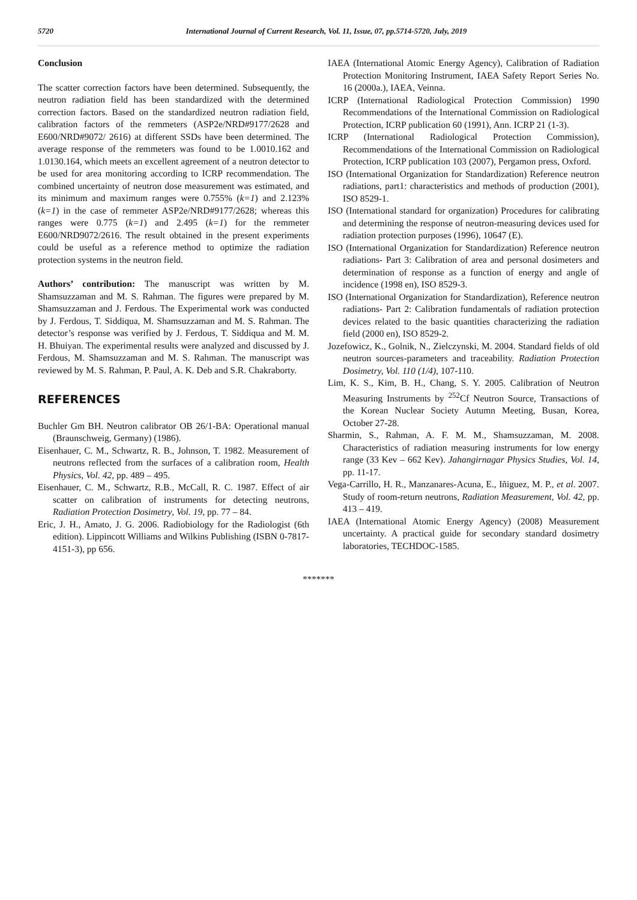5720 International Journal of Current Research, Vol. 11, Issue, 07, pp.5714-5720, July, 2019
Conclusion
The scatter correction factors have been determined. Subsequently, the neutron radiation field has been standardized with the determined correction factors. Based on the standardized neutron radiation field, calibration factors of the remmeters (ASP2e/NRD#9177/2628 and E600/NRD#9072/ 2616) at different SSDs have been determined. The average response of the remmeters was found to be 1.0010.162 and 1.0130.164, which meets an excellent agreement of a neutron detector to be used for area monitoring according to ICRP recommendation. The combined uncertainty of neutron dose measurement was estimated, and its minimum and maximum ranges were 0.755% (k=1) and 2.123% (k=1) in the case of remmeter ASP2e/NRD#9177/2628; whereas this ranges were 0.775 (k=1) and 2.495 (k=1) for the remmeter E600/NRD9072/2616. The result obtained in the present experiments could be useful as a reference method to optimize the radiation protection systems in the neutron field.
Authors’ contribution: The manuscript was written by M. Shamsuzzaman and M. S. Rahman. The figures were prepared by M. Shamsuzzaman and J. Ferdous. The Experimental work was conducted by J. Ferdous, T. Siddiqua, M. Shamsuzzaman and M. S. Rahman. The detector’s response was verified by J. Ferdous, T. Siddiqua and M. M. H. Bhuiyan. The experimental results were analyzed and discussed by J. Ferdous, M. Shamsuzzaman and M. S. Rahman. The manuscript was reviewed by M. S. Rahman, P. Paul, A. K. Deb and S.R. Chakraborty.
REFERENCES
Buchler Gm BH. Neutron calibrator OB 26/1-BA: Operational manual (Braunschweig, Germany) (1986).
Eisenhauer, C. M., Schwartz, R. B., Johnson, T. 1982. Measurement of neutrons reflected from the surfaces of a calibration room, Health Physics, Vol. 42, pp. 489 – 495.
Eisenhauer, C. M., Schwartz, R.B., McCall, R. C. 1987. Effect of air scatter on calibration of instruments for detecting neutrons, Radiation Protection Dosimetry, Vol. 19, pp. 77 – 84.
Eric, J. H., Amato, J. G. 2006. Radiobiology for the Radiologist (6th edition). Lippincott Williams and Wilkins Publishing (ISBN 0-7817-4151-3), pp 656.
IAEA (International Atomic Energy Agency), Calibration of Radiation Protection Monitoring Instrument, IAEA Safety Report Series No. 16 (2000a.), IAEA, Veinna.
ICRP (International Radiological Protection Commission) 1990 Recommendations of the International Commission on Radiological Protection, ICRP publication 60 (1991), Ann. ICRP 21 (1-3).
ICRP (International Radiological Protection Commission), Recommendations of the International Commission on Radiological Protection, ICRP publication 103 (2007), Pergamon press, Oxford.
ISO (International Organization for Standardization) Reference neutron radiations, part1: characteristics and methods of production (2001), ISO 8529-1.
ISO (International standard for organization) Procedures for calibrating and determining the response of neutron-measuring devices used for radiation protection purposes (1996), 10647 (E).
ISO (International Organization for Standardization) Reference neutron radiations- Part 3: Calibration of area and personal dosimeters and determination of response as a function of energy and angle of incidence (1998 en), ISO 8529-3.
ISO (International Organization for Standardization), Reference neutron radiations- Part 2: Calibration fundamentals of radiation protection devices related to the basic quantities characterizing the radiation field (2000 en), ISO 8529-2.
Jozefowicz, K., Golnik, N., Zielczynski, M. 2004. Standard fields of old neutron sources-parameters and traceability. Radiation Protection Dosimetry, Vol. 110 (1/4), 107-110.
Lim, K. S., Kim, B. H., Chang, S. Y. 2005. Calibration of Neutron Measuring Instruments by <sup>252</sup>Cf Neutron Source, Transactions of the Korean Nuclear Society Autumn Meeting, Busan, Korea, October 27-28.
Sharmin, S., Rahman, A. F. M. M., Shamsuzzaman, M. 2008. Characteristics of radiation measuring instruments for low energy range (33 Kev – 662 Kev). Jahangirnagar Physics Studies, Vol. 14, pp. 11-17.
Vega-Carrillo, H. R., Manzanares-Acuna, E., Iñiguez, M. P., et al. 2007. Study of room-return neutrons, Radiation Measurement, Vol. 42, pp. 413 – 419.
IAEA (International Atomic Energy Agency) (2008) Measurement uncertainty. A practical guide for secondary standard dosimetry laboratories, TECHDOC-1585.
*******